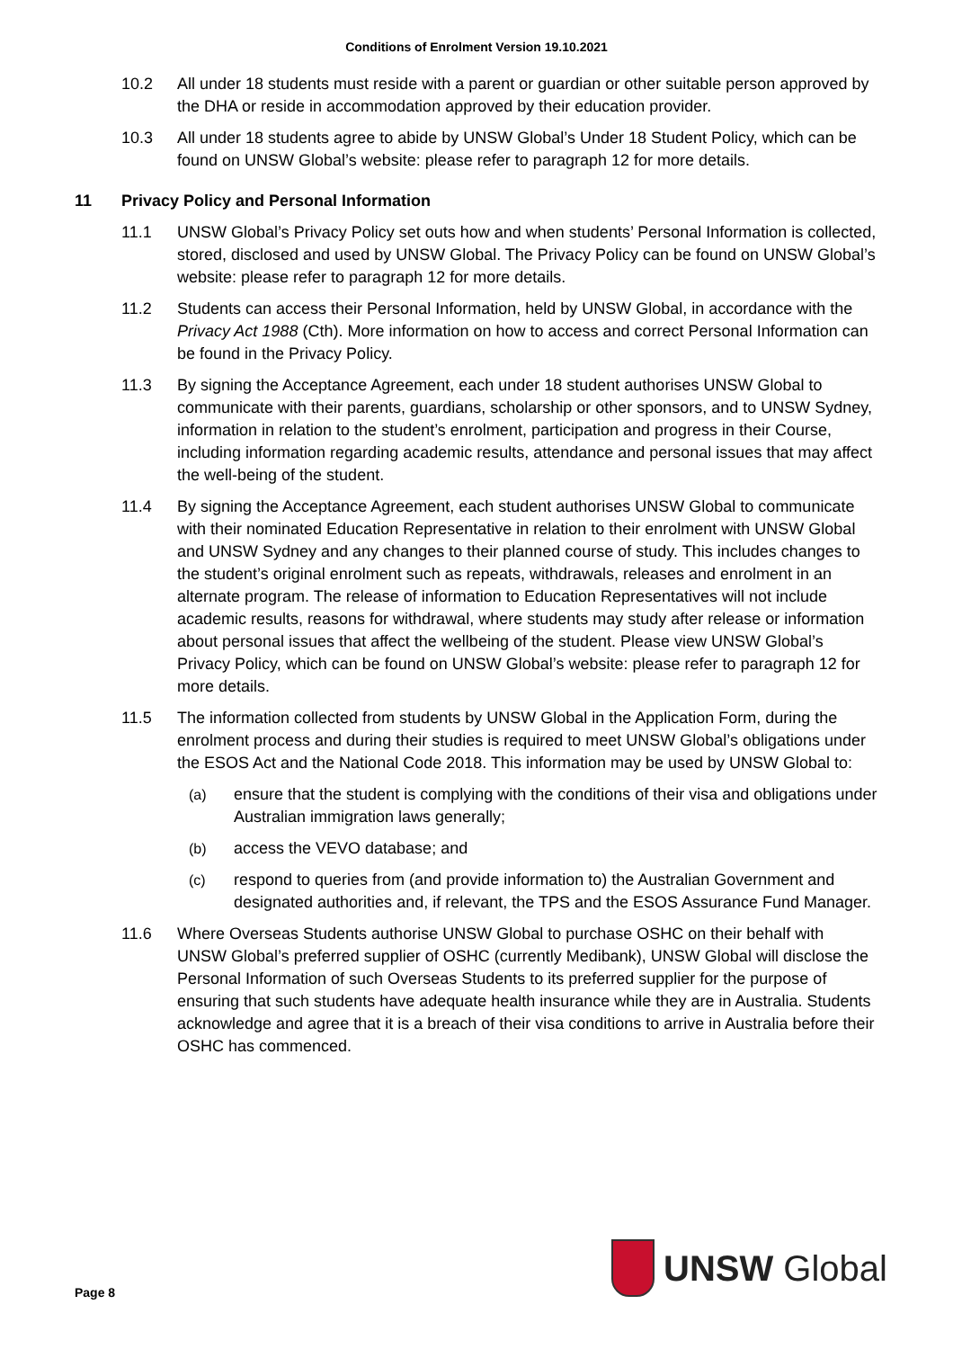Conditions of Enrolment Version 19.10.2021
10.2 All under 18 students must reside with a parent or guardian or other suitable person approved by the DHA or reside in accommodation approved by their education provider.
10.3 All under 18 students agree to abide by UNSW Global’s Under 18 Student Policy, which can be found on UNSW Global’s website: please refer to paragraph 12 for more details.
11 Privacy Policy and Personal Information
11.1 UNSW Global’s Privacy Policy set outs how and when students’ Personal Information is collected, stored, disclosed and used by UNSW Global. The Privacy Policy can be found on UNSW Global’s website: please refer to paragraph 12 for more details.
11.2 Students can access their Personal Information, held by UNSW Global, in accordance with the Privacy Act 1988 (Cth). More information on how to access and correct Personal Information can be found in the Privacy Policy.
11.3 By signing the Acceptance Agreement, each under 18 student authorises UNSW Global to communicate with their parents, guardians, scholarship or other sponsors, and to UNSW Sydney, information in relation to the student’s enrolment, participation and progress in their Course, including information regarding academic results, attendance and personal issues that may affect the well-being of the student.
11.4 By signing the Acceptance Agreement, each student authorises UNSW Global to communicate with their nominated Education Representative in relation to their enrolment with UNSW Global and UNSW Sydney and any changes to their planned course of study. This includes changes to the student’s original enrolment such as repeats, withdrawals, releases and enrolment in an alternate program. The release of information to Education Representatives will not include academic results, reasons for withdrawal, where students may study after release or information about personal issues that affect the wellbeing of the student. Please view UNSW Global’s Privacy Policy, which can be found on UNSW Global’s website: please refer to paragraph 12 for more details.
11.5 The information collected from students by UNSW Global in the Application Form, during the enrolment process and during their studies is required to meet UNSW Global’s obligations under the ESOS Act and the National Code 2018. This information may be used by UNSW Global to:
(a) ensure that the student is complying with the conditions of their visa and obligations under Australian immigration laws generally;
(b) access the VEVO database; and
(c) respond to queries from (and provide information to) the Australian Government and designated authorities and, if relevant, the TPS and the ESOS Assurance Fund Manager.
11.6 Where Overseas Students authorise UNSW Global to purchase OSHC on their behalf with UNSW Global’s preferred supplier of OSHC (currently Medibank), UNSW Global will disclose the Personal Information of such Overseas Students to its preferred supplier for the purpose of ensuring that such students have adequate health insurance while they are in Australia. Students acknowledge and agree that it is a breach of their visa conditions to arrive in Australia before their OSHC has commenced.
Page 8
UNSW Global